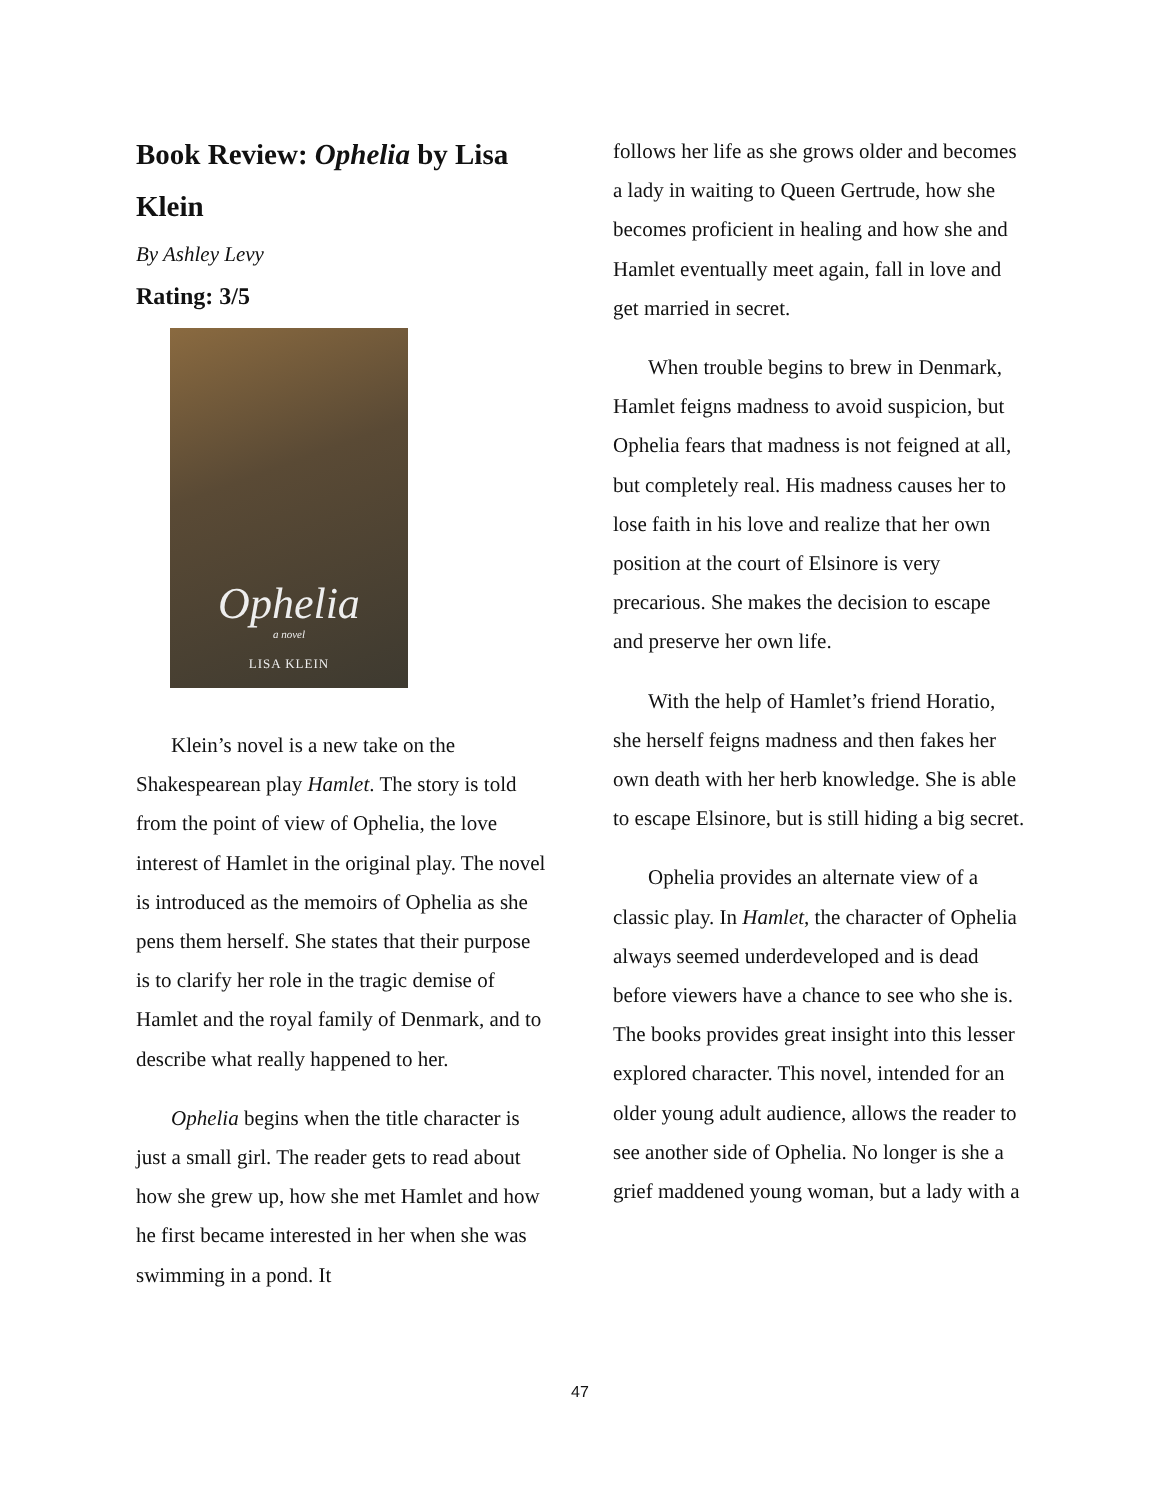Book Review: Ophelia by Lisa Klein
By Ashley Levy
Rating: 3/5
Ophelia
a novel
LISA KLEIN
Klein’s novel is a new take on the Shakespearean play Hamlet. The story is told from the point of view of Ophelia, the love interest of Hamlet in the original play. The novel is introduced as the memoirs of Ophelia as she pens them herself. She states that their purpose is to clarify her role in the tragic demise of Hamlet and the royal family of Denmark, and to describe what really happened to her.
Ophelia begins when the title character is just a small girl. The reader gets to read about how she grew up, how she met Hamlet and how he first became interested in her when she was swimming in a pond. It
follows her life as she grows older and becomes a lady in waiting to Queen Gertrude, how she becomes proficient in healing and how she and Hamlet eventually meet again, fall in love and get married in secret.
When trouble begins to brew in Denmark, Hamlet feigns madness to avoid suspicion, but Ophelia fears that madness is not feigned at all, but completely real. His madness causes her to lose faith in his love and realize that her own position at the court of Elsinore is very precarious. She makes the decision to escape and preserve her own life.
With the help of Hamlet’s friend Horatio, she herself feigns madness and then fakes her own death with her herb knowledge. She is able to escape Elsinore, but is still hiding a big secret.
Ophelia provides an alternate view of a classic play. In Hamlet, the character of Ophelia always seemed underdeveloped and is dead before viewers have a chance to see who she is. The books provides great insight into this lesser explored character. This novel, intended for an older young adult audience, allows the reader to see another side of Ophelia. No longer is she a grief maddened young woman, but a lady with a
47